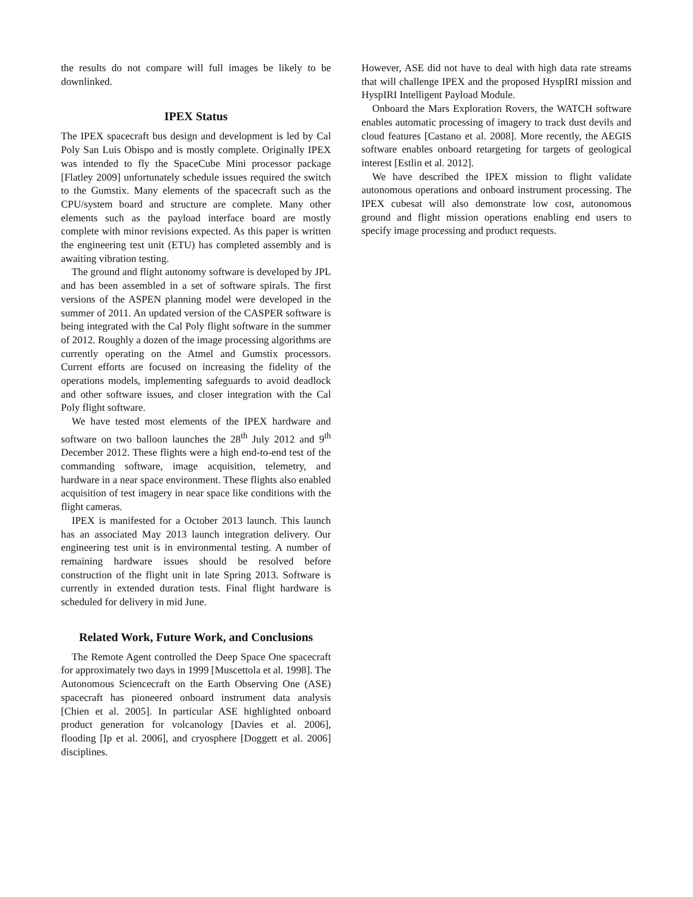the results do not compare will full images be likely to be downlinked.
IPEX Status
The IPEX spacecraft bus design and development is led by Cal Poly San Luis Obispo and is mostly complete. Originally IPEX was intended to fly the SpaceCube Mini processor package [Flatley 2009] unfortunately schedule issues required the switch to the Gumstix. Many elements of the spacecraft such as the CPU/system board and structure are complete. Many other elements such as the payload interface board are mostly complete with minor revisions expected. As this paper is written the engineering test unit (ETU) has completed assembly and is awaiting vibration testing.
The ground and flight autonomy software is developed by JPL and has been assembled in a set of software spirals. The first versions of the ASPEN planning model were developed in the summer of 2011. An updated version of the CASPER software is being integrated with the Cal Poly flight software in the summer of 2012. Roughly a dozen of the image processing algorithms are currently operating on the Atmel and Gumstix processors. Current efforts are focused on increasing the fidelity of the operations models, implementing safeguards to avoid deadlock and other software issues, and closer integration with the Cal Poly flight software.
We have tested most elements of the IPEX hardware and software on two balloon launches the 28<sup>th</sup> July 2012 and 9<sup>th</sup> December 2012. These flights were a high end-to-end test of the commanding software, image acquisition, telemetry, and hardware in a near space environment. These flights also enabled acquisition of test imagery in near space like conditions with the flight cameras.
IPEX is manifested for a October 2013 launch. This launch has an associated May 2013 launch integration delivery. Our engineering test unit is in environmental testing. A number of remaining hardware issues should be resolved before construction of the flight unit in late Spring 2013. Software is currently in extended duration tests. Final flight hardware is scheduled for delivery in mid June.
Related Work, Future Work, and Conclusions
The Remote Agent controlled the Deep Space One spacecraft for approximately two days in 1999 [Muscettola et al. 1998]. The Autonomous Sciencecraft on the Earth Observing One (ASE) spacecraft has pioneered onboard instrument data analysis [Chien et al. 2005]. In particular ASE highlighted onboard product generation for volcanology [Davies et al. 2006], flooding [Ip et al. 2006], and cryosphere [Doggett et al. 2006] disciplines.
However, ASE did not have to deal with high data rate streams that will challenge IPEX and the proposed HyspIRI mission and HyspIRI Intelligent Payload Module.
Onboard the Mars Exploration Rovers, the WATCH software enables automatic processing of imagery to track dust devils and cloud features [Castano et al. 2008]. More recently, the AEGIS software enables onboard retargeting for targets of geological interest [Estlin et al. 2012].
We have described the IPEX mission to flight validate autonomous operations and onboard instrument processing. The IPEX cubesat will also demonstrate low cost, autonomous ground and flight mission operations enabling end users to specify image processing and product requests.